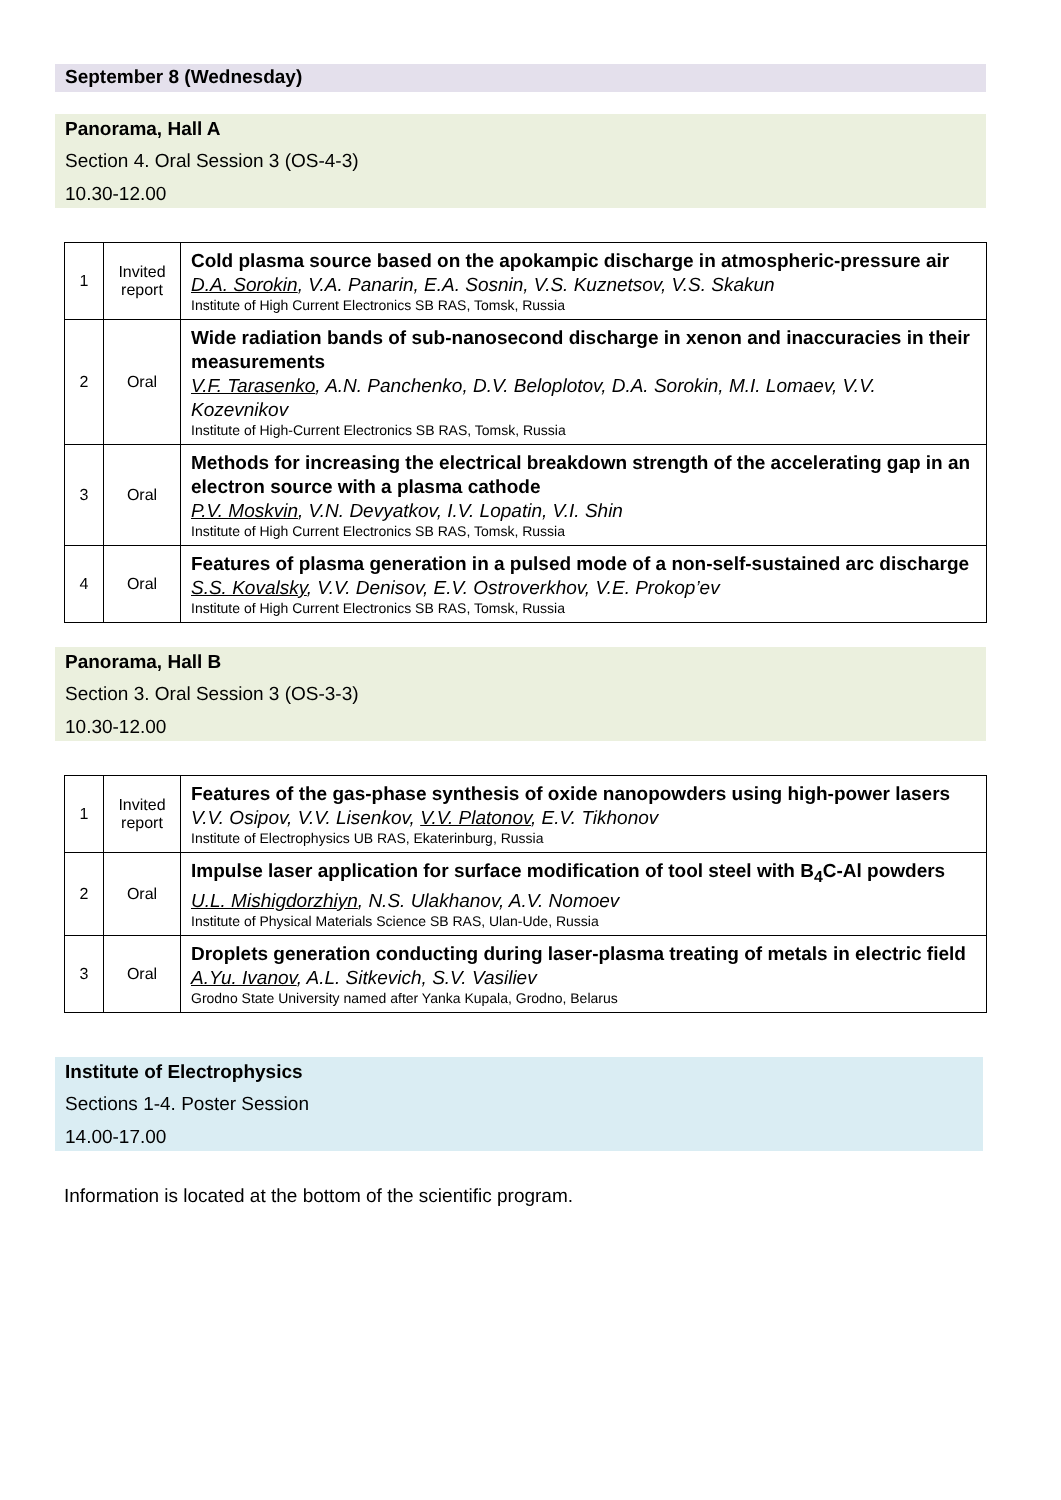September 8 (Wednesday)
Panorama, Hall A
Section 4. Oral Session 3 (OS-4-3)
10.30-12.00
| 1 | Invited report | Cold plasma source based on the apokampic discharge in atmospheric-pressure air D.A. Sorokin , V.A. Panarin, E.A. Sosnin, V.S. Kuznetsov, V.S. Skakun Institute of High Current Electronics SB RAS, Tomsk, Russia |
| 2 | Oral | Wide radiation bands of sub-nanosecond discharge in xenon and inaccuracies in their measurements V.F. Tarasenko , A.N. Panchenko, D.V. Beloplotov, D.A. Sorokin, M.I. Lomaev, V.V. Kozevnikov Institute of High-Current Electronics SB RAS, Tomsk, Russia |
| 3 | Oral | Methods for increasing the electrical breakdown strength of the accelerating gap in an electron source with a plasma cathode P.V. Moskvin , V.N. Devyatkov, I.V. Lopatin, V.I. Shin Institute of High Current Electronics SB RAS, Tomsk, Russia |
| 4 | Oral | Features of plasma generation in a pulsed mode of a non-self-sustained arc discharge S.S. Kovalsky , V.V. Denisov, E.V. Ostroverkhov, V.E. Prokop’ev Institute of High Current Electronics SB RAS, Tomsk, Russia |
Panorama, Hall B
Section 3. Oral Session 3 (OS-3-3)
10.30-12.00
| 1 | Invited report | Features of the gas-phase synthesis of oxide nanopowders using high-power lasers V.V. Osipov, V.V. Lisenkov, V.V. Platonov , E.V. Tikhonov Institute of Electrophysics UB RAS, Ekaterinburg, Russia |
| 2 | Oral | Impulse laser application for surface modification of tool steel with B<sub>4</sub>C-Al powders U.L. Mishigdorzhiyn , N.S. Ulakhanov, A.V. Nomoev Institute of Physical Materials Science SB RAS, Ulan-Ude, Russia |
| 3 | Oral | Droplets generation conducting during laser-plasma treating of metals in electric field A.Yu. Ivanov , A.L. Sitkevich, S.V. Vasiliev Grodno State University named after Yanka Kupala, Grodno, Belarus |
Institute of Electrophysics
Sections 1-4. Poster Session
14.00-17.00
Information is located at the bottom of the scientific program.